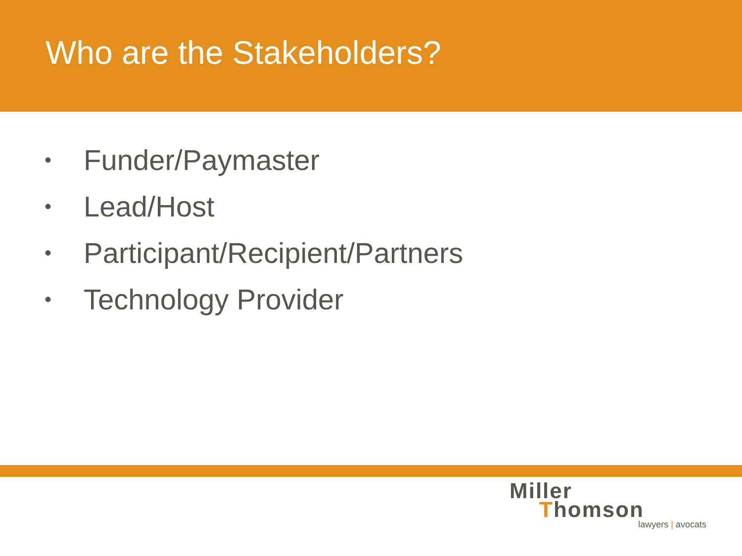Who are the Stakeholders?
• Funder/Paymaster
• Lead/Host
• Participant/Recipient/Partners
• Technology Provider
Miller
Thomson
lawyers | avocats